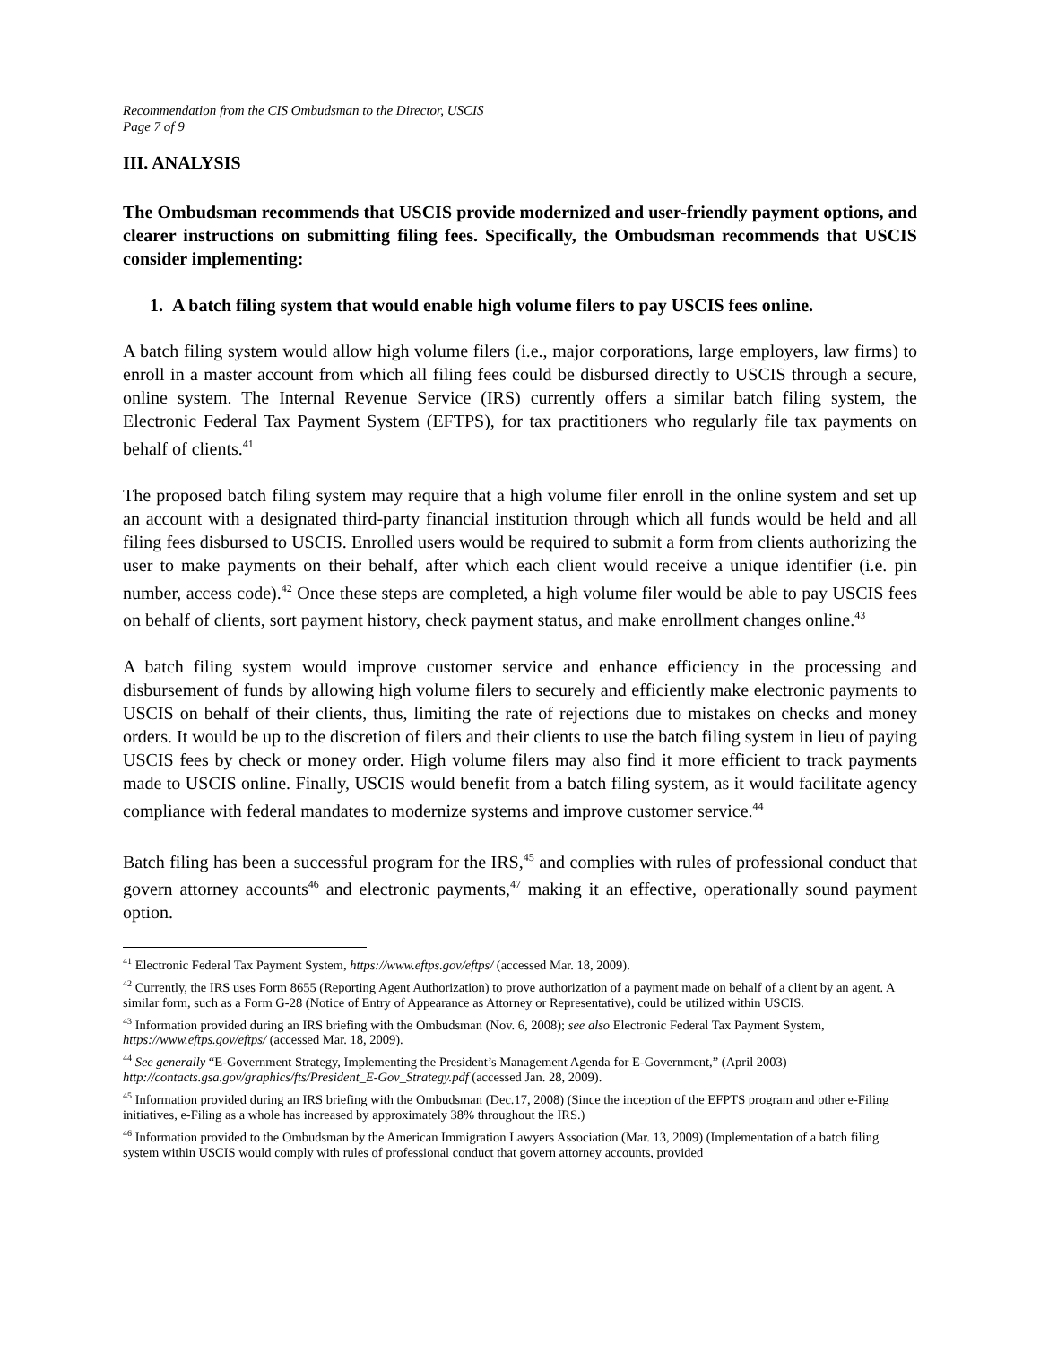Recommendation from the CIS Ombudsman to the Director, USCIS
Page 7 of 9
III. ANALYSIS
The Ombudsman recommends that USCIS provide modernized and user-friendly payment options, and clearer instructions on submitting filing fees. Specifically, the Ombudsman recommends that USCIS consider implementing:
1. A batch filing system that would enable high volume filers to pay USCIS fees online.
A batch filing system would allow high volume filers (i.e., major corporations, large employers, law firms) to enroll in a master account from which all filing fees could be disbursed directly to USCIS through a secure, online system. The Internal Revenue Service (IRS) currently offers a similar batch filing system, the Electronic Federal Tax Payment System (EFTPS), for tax practitioners who regularly file tax payments on behalf of clients.<sup>41</sup>
The proposed batch filing system may require that a high volume filer enroll in the online system and set up an account with a designated third-party financial institution through which all funds would be held and all filing fees disbursed to USCIS. Enrolled users would be required to submit a form from clients authorizing the user to make payments on their behalf, after which each client would receive a unique identifier (i.e. pin number, access code).<sup>42</sup> Once these steps are completed, a high volume filer would be able to pay USCIS fees on behalf of clients, sort payment history, check payment status, and make enrollment changes online.<sup>43</sup>
A batch filing system would improve customer service and enhance efficiency in the processing and disbursement of funds by allowing high volume filers to securely and efficiently make electronic payments to USCIS on behalf of their clients, thus, limiting the rate of rejections due to mistakes on checks and money orders. It would be up to the discretion of filers and their clients to use the batch filing system in lieu of paying USCIS fees by check or money order. High volume filers may also find it more efficient to track payments made to USCIS online. Finally, USCIS would benefit from a batch filing system, as it would facilitate agency compliance with federal mandates to modernize systems and improve customer service.<sup>44</sup>
Batch filing has been a successful program for the IRS,<sup>45</sup> and complies with rules of professional conduct that govern attorney accounts<sup>46</sup> and electronic payments,<sup>47</sup> making it an effective, operationally sound payment option.
<sup>41</sup> Electronic Federal Tax Payment System, https://www.eftps.gov/eftps/ (accessed Mar. 18, 2009).
<sup>42</sup> Currently, the IRS uses Form 8655 (Reporting Agent Authorization) to prove authorization of a payment made on behalf of a client by an agent. A similar form, such as a Form G-28 (Notice of Entry of Appearance as Attorney or Representative), could be utilized within USCIS.
<sup>43</sup> Information provided during an IRS briefing with the Ombudsman (Nov. 6, 2008); see also Electronic Federal Tax Payment System, https://www.eftps.gov/eftps/ (accessed Mar. 18, 2009).
<sup>44</sup> See generally “E-Government Strategy, Implementing the President’s Management Agenda for E-Government,” (April 2003) http://contacts.gsa.gov/graphics/fts/President_E-Gov_Strategy.pdf (accessed Jan. 28, 2009).
<sup>45</sup> Information provided during an IRS briefing with the Ombudsman (Dec.17, 2008) (Since the inception of the EFPTS program and other e-Filing initiatives, e-Filing as a whole has increased by approximately 38% throughout the IRS.)
<sup>46</sup> Information provided to the Ombudsman by the American Immigration Lawyers Association (Mar. 13, 2009) (Implementation of a batch filing system within USCIS would comply with rules of professional conduct that govern attorney accounts, provided